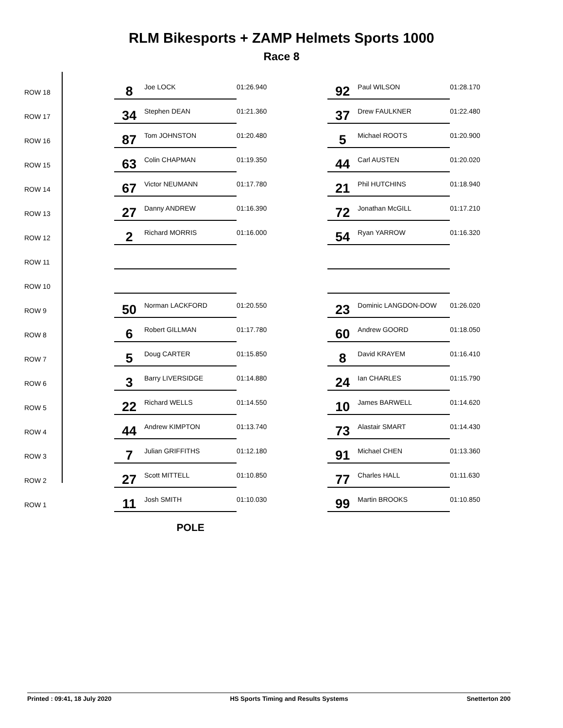RLM Bikesports + ZAMP Helmets Sports 1000
Race 8
| ROW 18 | 8 | Joe LOCK | 01:26.940 | | 92 | Paul WILSON | 01:28.170 |
| ROW 17 | 34 | Stephen DEAN | 01:21.360 | | 37 | Drew FAULKNER | 01:22.480 |
| ROW 16 | 87 | Tom JOHNSTON | 01:20.480 | | 5 | Michael ROOTS | 01:20.900 |
| ROW 15 | 63 | Colin CHAPMAN | 01:19.350 | | 44 | Carl AUSTEN | 01:20.020 |
| ROW 14 | 67 | Victor NEUMANN | 01:17.780 | | 21 | Phil HUTCHINS | 01:18.940 |
| ROW 13 | 27 | Danny ANDREW | 01:16.390 | | 72 | Jonathan McGILL | 01:17.210 |
| ROW 12 | 2 | Richard MORRIS | 01:16.000 | | 54 | Ryan YARROW | 01:16.320 |
| ROW 11 | | | | | | | |
| ROW 10 | | | | | | | |
| ROW 9 | 50 | Norman LACKFORD | 01:20.550 | | 23 | Dominic LANGDON-DOW | 01:26.020 |
| ROW 8 | 6 | Robert GILLMAN | 01:17.780 | | 60 | Andrew GOORD | 01:18.050 |
| ROW 7 | 5 | Doug CARTER | 01:15.850 | | 8 | David KRAYEM | 01:16.410 |
| ROW 6 | 3 | Barry LIVERSIDGE | 01:14.880 | | 24 | Ian CHARLES | 01:15.790 |
| ROW 5 | 22 | Richard WELLS | 01:14.550 | | 10 | James BARWELL | 01:14.620 |
| ROW 4 | 44 | Andrew KIMPTON | 01:13.740 | | 73 | Alastair SMART | 01:14.430 |
| ROW 3 | 7 | Julian GRIFFITHS | 01:12.180 | | 91 | Michael CHEN | 01:13.360 |
| ROW 2 | 27 | Scott MITTELL | 01:10.850 | | 77 | Charles HALL | 01:11.630 |
| ROW 1 | 11 | Josh SMITH | 01:10.030 | | 99 | Martin BROOKS | 01:10.850 |
| | POLE | | | | | | |
Printed : 09:41, 18 July 2020 HS Sports Timing and Results Systems Snetterton 200